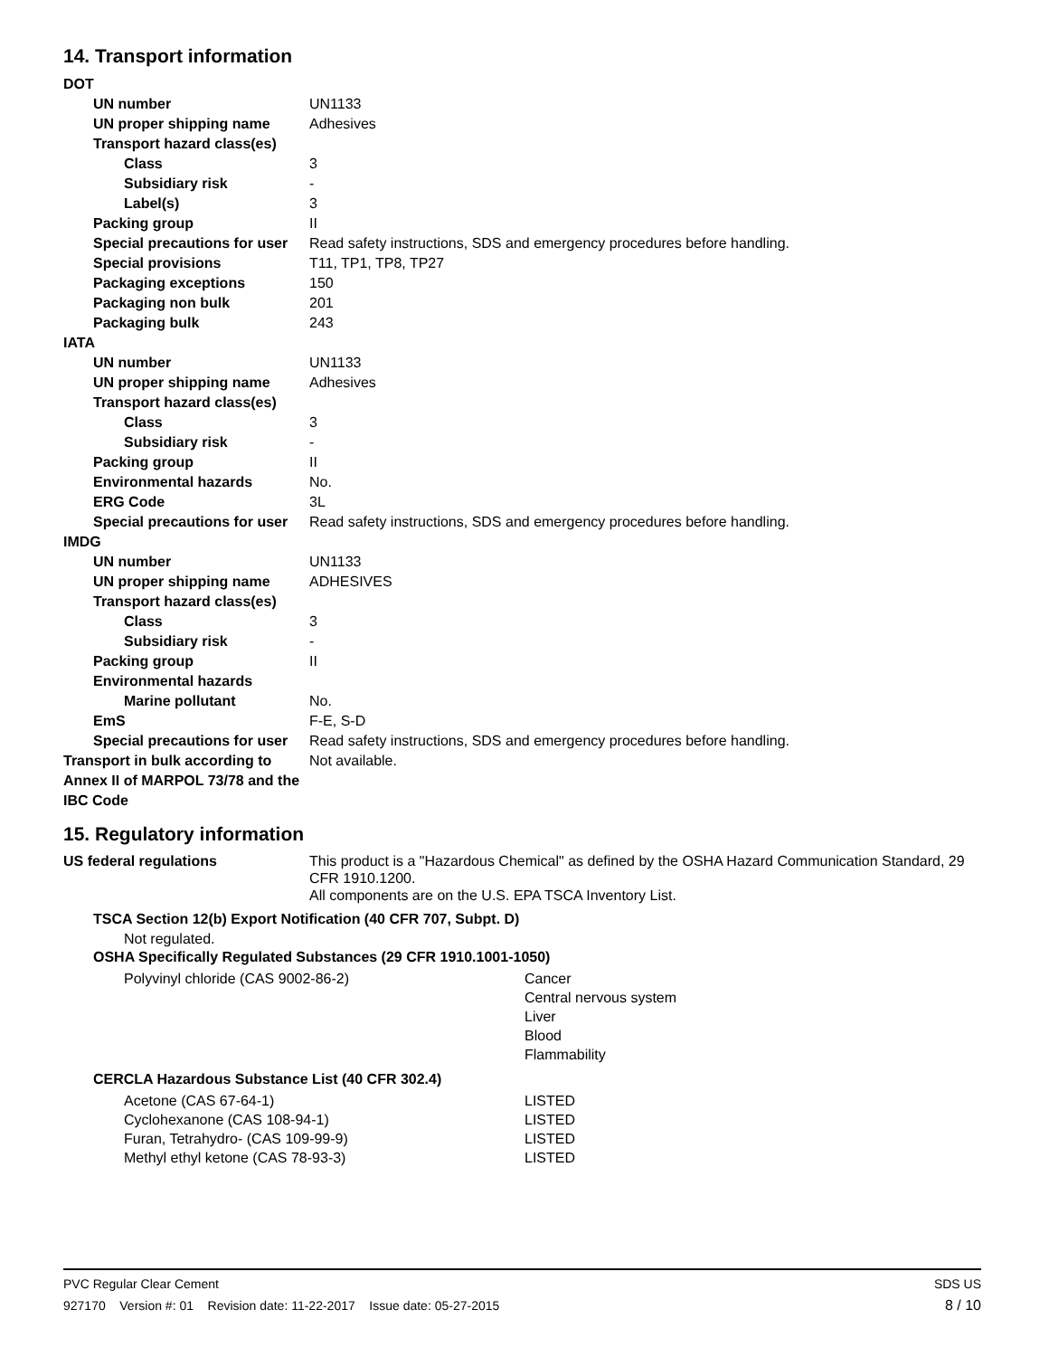14. Transport information
DOT
UN number UN1133
UN proper shipping name Adhesives
Transport hazard class(es)
Class 3
Subsidiary risk -
Label(s) 3
Packing group II
Special precautions for user
Read safety instructions, SDS and emergency procedures before handling.
Special provisions T11, TP1, TP8, TP27
Packaging exceptions 150
Packaging non bulk 201
Packaging bulk 243
IATA
UN number UN1133
UN proper shipping name Adhesives
Transport hazard class(es)
Class 3
Subsidiary risk -
Packing group II
Environmental hazards No.
ERG Code 3L
Special precautions for user
Read safety instructions, SDS and emergency procedures before handling.
IMDG
UN number UN1133
UN proper shipping name ADHESIVES
Transport hazard class(es)
Class 3
Subsidiary risk -
Packing group II
Environmental hazards
Marine pollutant No.
EmS F-E, S-D
Special precautions for user
Read safety instructions, SDS and emergency procedures before handling.
Transport in bulk according to Annex II of MARPOL 73/78 and the IBC Code
Not available.
15. Regulatory information
US federal regulations This product is a "Hazardous Chemical" as defined by the OSHA Hazard Communication Standard, 29 CFR 1910.1200.
All components are on the U.S. EPA TSCA Inventory List.
TSCA Section 12(b) Export Notification (40 CFR 707, Subpt. D)
Not regulated.
OSHA Specifically Regulated Substances (29 CFR 1910.1001-1050)
Polyvinyl chloride (CAS 9002-86-2) Cancer
Central nervous system
Liver
Blood
Flammability
CERCLA Hazardous Substance List (40 CFR 302.4)
Acetone (CAS 67-64-1) LISTED
Cyclohexanone (CAS 108-94-1) LISTED
Furan, Tetrahydro- (CAS 109-99-9) LISTED
Methyl ethyl ketone (CAS 78-93-3) LISTED
PVC Regular Clear Cement SDS US
927170 Version #: 01 Revision date: 11-22-2017 Issue date: 05-27-2015 8 / 10